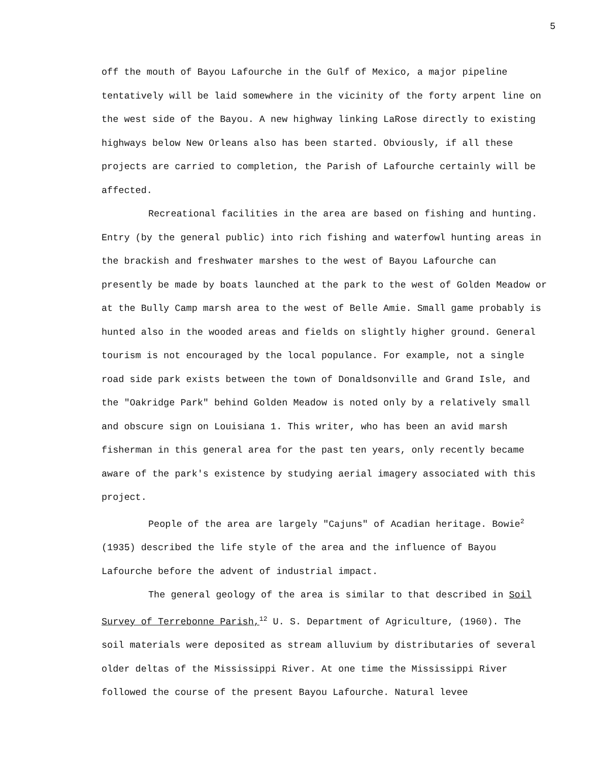5
off the mouth of Bayou Lafourche in the Gulf of Mexico, a major pipeline tentatively will be laid somewhere in the vicinity of the forty arpent line on the west side of the Bayou. A new highway linking LaRose directly to existing highways below New Orleans also has been started. Obviously, if all these projects are carried to completion, the Parish of Lafourche certainly will be affected.
Recreational facilities in the area are based on fishing and hunting. Entry (by the general public) into rich fishing and waterfowl hunting areas in the brackish and freshwater marshes to the west of Bayou Lafourche can presently be made by boats launched at the park to the west of Golden Meadow or at the Bully Camp marsh area to the west of Belle Amie. Small game probably is hunted also in the wooded areas and fields on slightly higher ground. General tourism is not encouraged by the local populance. For example, not a single road side park exists between the town of Donaldsonville and Grand Isle, and the "Oakridge Park" behind Golden Meadow is noted only by a relatively small and obscure sign on Louisiana 1. This writer, who has been an avid marsh fisherman in this general area for the past ten years, only recently became aware of the park's existence by studying aerial imagery associated with this project.
People of the area are largely "Cajuns" of Acadian heritage. Bowie<sup>2</sup> (1935) described the life style of the area and the influence of Bayou Lafourche before the advent of industrial impact.
The general geology of the area is similar to that described in Soil Survey of Terrebonne Parish,<sup>12</sup> U. S. Department of Agriculture, (1960). The soil materials were deposited as stream alluvium by distributaries of several older deltas of the Mississippi River. At one time the Mississippi River followed the course of the present Bayou Lafourche. Natural levee